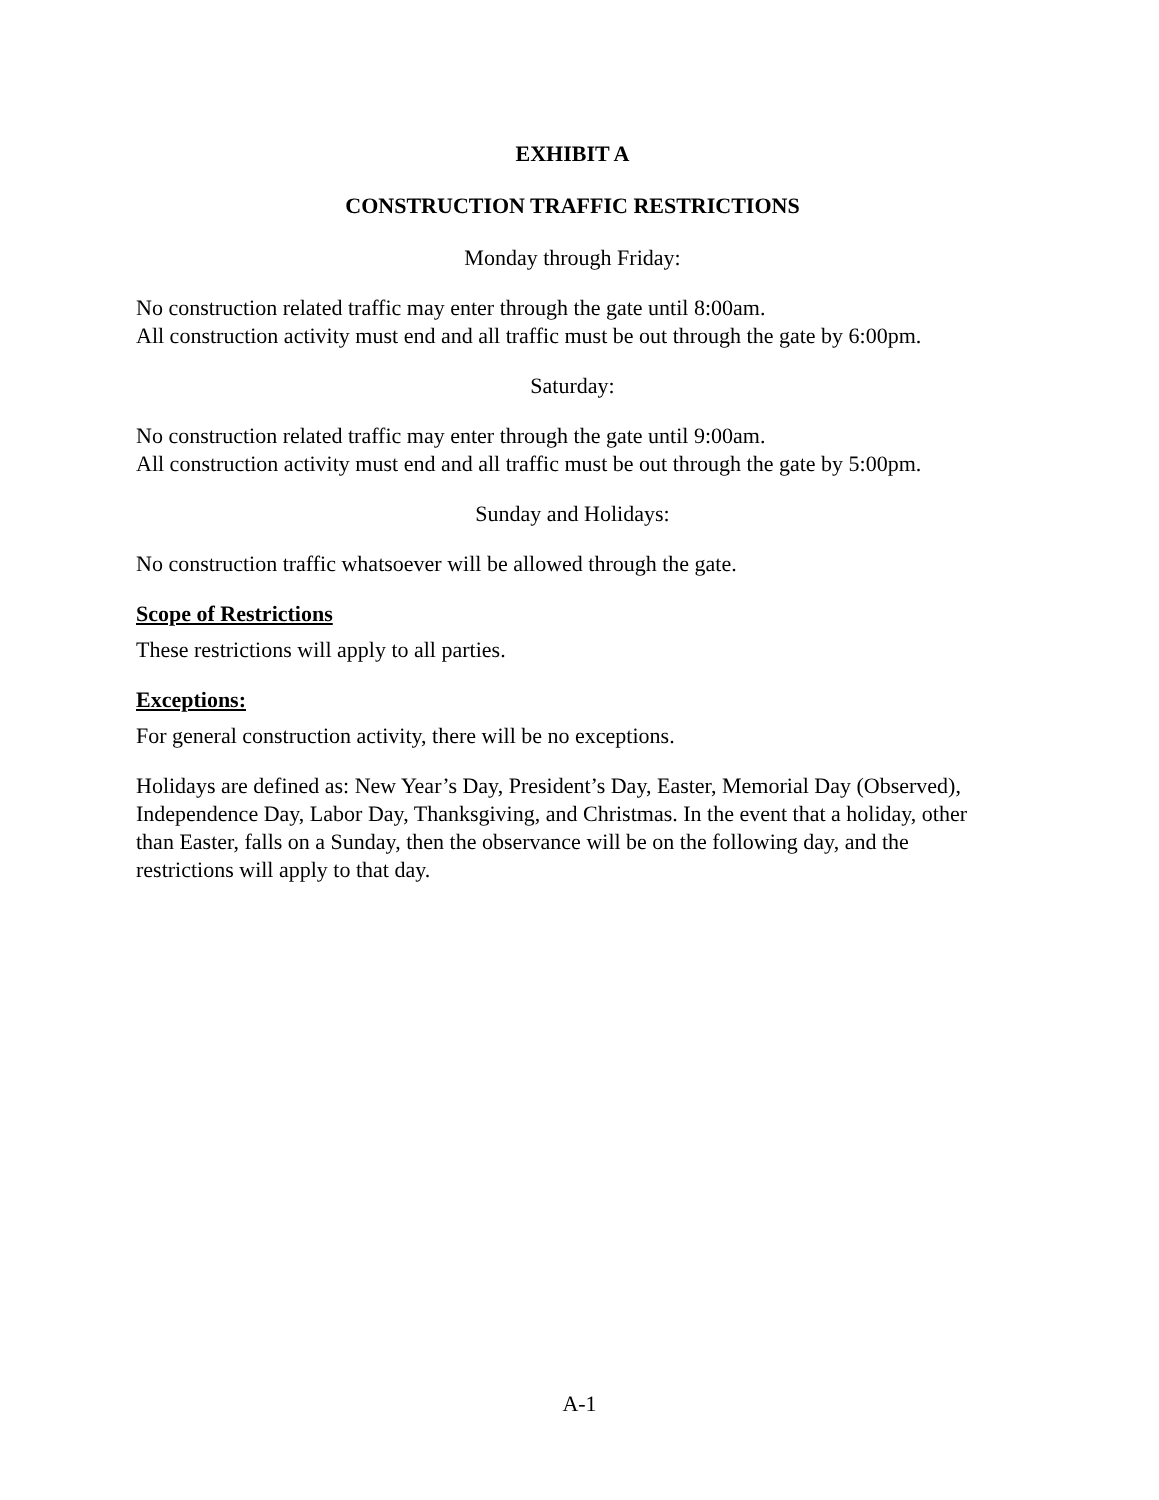EXHIBIT A
CONSTRUCTION TRAFFIC RESTRICTIONS
Monday through Friday:
No construction related traffic may enter through the gate until 8:00am.
All construction activity must end and all traffic must be out through the gate by 6:00pm.
Saturday:
No construction related traffic may enter through the gate until 9:00am.
All construction activity must end and all traffic must be out through the gate by 5:00pm.
Sunday and Holidays:
No construction traffic whatsoever will be allowed through the gate.
Scope of Restrictions
These restrictions will apply to all parties.
Exceptions:
For general construction activity, there will be no exceptions.
Holidays are defined as: New Year’s Day, President’s Day, Easter, Memorial Day (Observed), Independence Day, Labor Day, Thanksgiving, and Christmas. In the event that a holiday, other than Easter, falls on a Sunday, then the observance will be on the following day, and the restrictions will apply to that day.
A-1